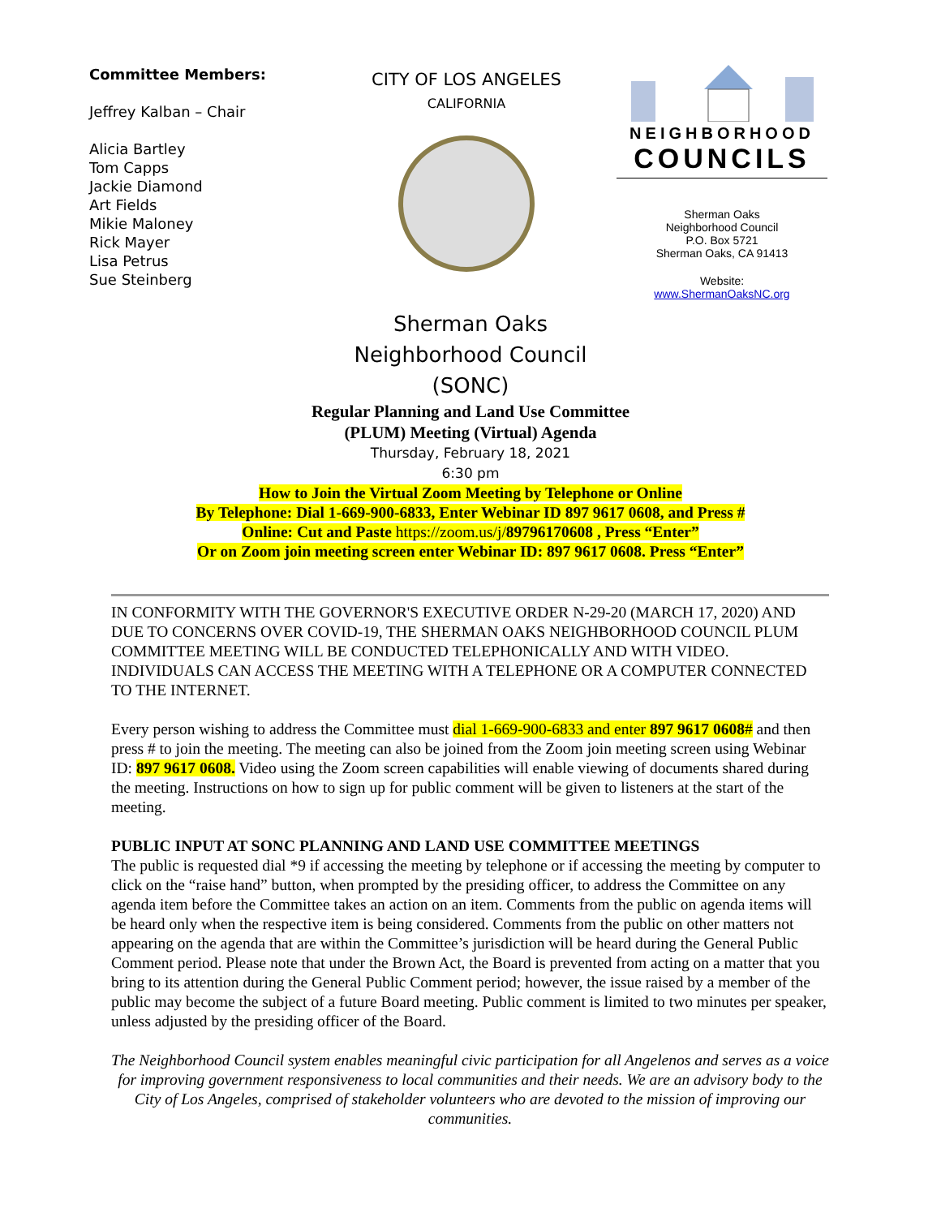Committee Members:
Jeffrey Kalban – Chair
Alicia Bartley
Tom Capps
Jackie Diamond
Art Fields
Mikie Maloney
Rick Mayer
Lisa Petrus
Sue Steinberg
CITY OF LOS ANGELES
CALIFORNIA
NEIGHBORHOOD
COUNCILS
Sherman Oaks
Neighborhood Council
P.O. Box 5721
Sherman Oaks, CA 91413
Website:
www.ShermanOaksNC.org
Sherman Oaks
Neighborhood Council
(SONC)
Regular Planning and Land Use Committee
(PLUM) Meeting (Virtual) Agenda
Thursday, February 18, 2021
6:30 pm
How to Join the Virtual Zoom Meeting by Telephone or Online
By Telephone: Dial 1-669-900-6833, Enter Webinar ID 897 9617 0608, and Press #
Online: Cut and Paste https://zoom.us/j/89796170608 , Press “Enter”
Or on Zoom join meeting screen enter Webinar ID: 897 9617 0608. Press “Enter”
IN CONFORMITY WITH THE GOVERNOR'S EXECUTIVE ORDER N-29-20 (MARCH 17, 2020) AND DUE TO CONCERNS OVER COVID-19, THE SHERMAN OAKS NEIGHBORHOOD COUNCIL PLUM COMMITTEE MEETING WILL BE CONDUCTED TELEPHONICALLY AND WITH VIDEO. INDIVIDUALS CAN ACCESS THE MEETING WITH A TELEPHONE OR A COMPUTER CONNECTED TO THE INTERNET.
Every person wishing to address the Committee must dial 1-669-900-6833 and enter 897 9617 0608# and then press # to join the meeting. The meeting can also be joined from the Zoom join meeting screen using Webinar ID: 897 9617 0608. Video using the Zoom screen capabilities will enable viewing of documents shared during the meeting. Instructions on how to sign up for public comment will be given to listeners at the start of the meeting.
PUBLIC INPUT AT SONC PLANNING AND LAND USE COMMITTEE MEETINGS
The public is requested dial *9 if accessing the meeting by telephone or if accessing the meeting by computer to click on the “raise hand” button, when prompted by the presiding officer, to address the Committee on any agenda item before the Committee takes an action on an item. Comments from the public on agenda items will be heard only when the respective item is being considered. Comments from the public on other matters not appearing on the agenda that are within the Committee’s jurisdiction will be heard during the General Public Comment period. Please note that under the Brown Act, the Board is prevented from acting on a matter that you bring to its attention during the General Public Comment period; however, the issue raised by a member of the public may become the subject of a future Board meeting. Public comment is limited to two minutes per speaker, unless adjusted by the presiding officer of the Board.
The Neighborhood Council system enables meaningful civic participation for all Angelenos and serves as a voice for improving government responsiveness to local communities and their needs. We are an advisory body to the City of Los Angeles, comprised of stakeholder volunteers who are devoted to the mission of improving our communities.